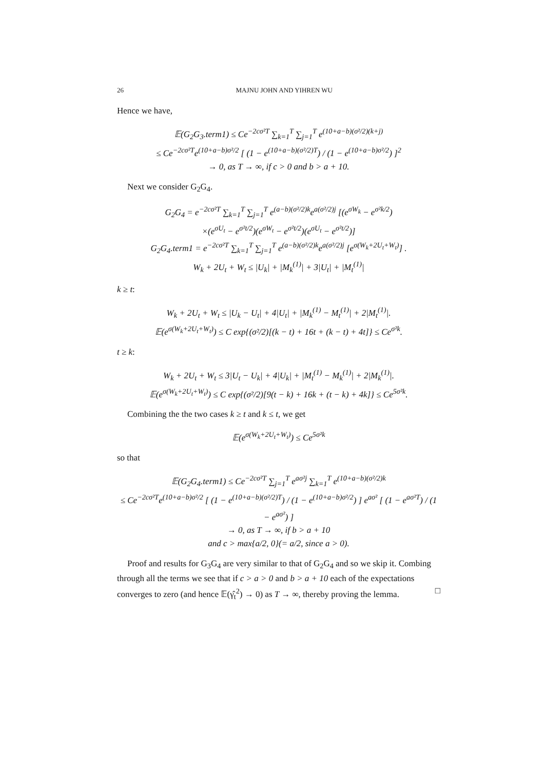26 MAJNU JOHN AND YIHREN WU
Hence we have,
𝔼(G<sub>2</sub>G<sub>3</sub>.term1) ≤ Ce<sup>−2cσ²T</sup> ∑<sub>k=1</sub><sup>T</sup> ∑<sub>j=1</sub><sup>T</sup> e<sup>(10+a−b)(σ²/2)(k+j)</sup>
≤ Ce<sup>−2cσ²T</sup>e<sup>(10+a−b)σ²/2</sup> [ (1 − e<sup>(10+a−b)(σ²/2)T</sup>) / (1 − e<sup>(10+a−b)σ²/2</sup>) ]<sup>2</sup>
→ 0, as T → ∞, if c > 0 and b > a + 10.
Next we consider G<sub>2</sub>G<sub>4</sub>.
G<sub>2</sub>G<sub>4</sub> = e<sup>−2cσ²T</sup> ∑<sub>k=1</sub><sup>T</sup> ∑<sub>j=1</sub><sup>T</sup> e<sup>(a−b)(σ²/2)k</sup>e<sup>a(σ²/2)j</sup> [(e<sup>σW<sub>k</sub></sup> − e<sup>σ²k/2</sup>)
×(e<sup>σU<sub>t</sub></sup> − e<sup>σ²t/2</sup>)(e<sup>σW<sub>t</sub></sup> − e<sup>σ²t/2</sup>)(e<sup>σU<sub>t</sub></sup> − e<sup>σ²t/2</sup>)]
G<sub>2</sub>G<sub>4</sub>.term1 = e<sup>−2cσ²T</sup> ∑<sub>k=1</sub><sup>T</sup> ∑<sub>j=1</sub><sup>T</sup> e<sup>(a−b)(σ²/2)k</sup>e<sup>a(σ²/2)j</sup> [e<sup>σ(W<sub>k</sub>+2U<sub>t</sub>+W<sub>t</sub>)</sup>] .
W<sub>k</sub> + 2U<sub>t</sub> + W<sub>t</sub> ≤ |U<sub>k</sub>| + |M<sub>k</sub><sup>(1)</sup>| + 3|U<sub>t</sub>| + |M<sub>t</sub><sup>(1)</sup>|
k ≥ t:
W<sub>k</sub> + 2U<sub>t</sub> + W<sub>t</sub> ≤ |U<sub>k</sub> − U<sub>t</sub>| + 4|U<sub>t</sub>| + |M<sub>k</sub><sup>(1)</sup> − M<sub>t</sub><sup>(1)</sup>| + 2|M<sub>t</sub><sup>(1)</sup>|.
𝔼(e<sup>σ(W<sub>k</sub>+2U<sub>t</sub>+W<sub>t</sub>)</sup>) ≤ C exp{(σ²/2)[(k − t) + 16t + (k − t) + 4t]} ≤ Ce<sup>σ²k</sup>.
t ≥ k:
W<sub>k</sub> + 2U<sub>t</sub> + W<sub>t</sub> ≤ 3|U<sub>t</sub> − U<sub>k</sub>| + 4|U<sub>k</sub>| + |M<sub>t</sub><sup>(1)</sup> − M<sub>k</sub><sup>(1)</sup>| + 2|M<sub>k</sub><sup>(1)</sup>|.
𝔼(e<sup>σ(W<sub>k</sub>+2U<sub>t</sub>+W<sub>t</sub>)</sup>) ≤ C exp{(σ²/2)[9(t − k) + 16k + (t − k) + 4k]} ≤ Ce<sup>5σ²k</sup>.
Combining the the two cases k ≥ t and k ≤ t, we get
𝔼(e<sup>σ(W<sub>k</sub>+2U<sub>t</sub>+W<sub>t</sub>)</sup>) ≤ Ce<sup>5σ²k</sup>
so that
𝔼(G<sub>2</sub>G<sub>4</sub>.term1) ≤ Ce<sup>−2cσ²T</sup> ∑<sub>j=1</sub><sup>T</sup> e<sup>aσ²j</sup> ∑<sub>k=1</sub><sup>T</sup> e<sup>(10+a−b)(σ²/2)k</sup>
≤ Ce<sup>−2cσ²T</sup>e<sup>(10+a−b)σ²/2</sup> [ (1 − e<sup>(10+a−b)(σ²/2)T</sup>) / (1 − e<sup>(10+a−b)σ²/2</sup>) ] e<sup>aσ²</sup> [ (1 − e<sup>aσ²T</sup>) / (1 − e<sup>aσ²</sup>) ]
→ 0, as T → ∞, if b > a + 10
and c > max{a/2, 0}(= a/2, since a > 0).
Proof and results for G<sub>3</sub>G<sub>4</sub> are very similar to that of G<sub>2</sub>G<sub>4</sub> and so we skip it. Combing through all the terms we see that if c > a > 0 and b > a + 10 each of the expectations converges to zero (and hence 𝔼(γ̂<sub>t</sub><sup>2</sup>) → 0) as T → ∞, thereby proving the lemma. □